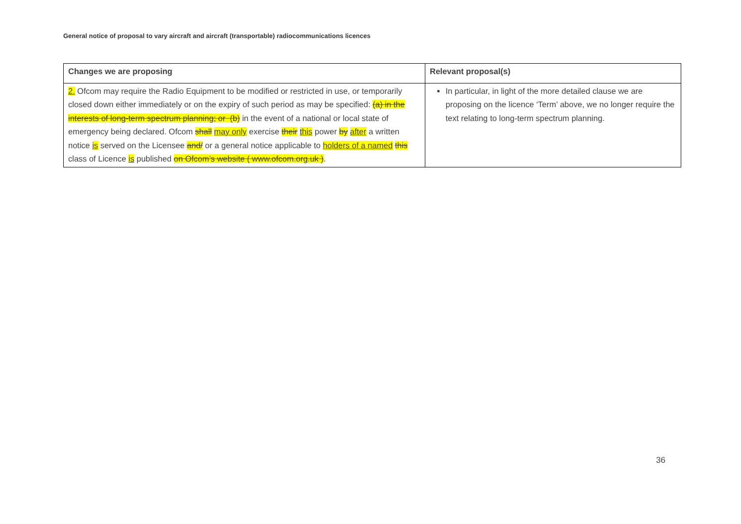General notice of proposal to vary aircraft and aircraft (transportable) radiocommunications licences
| Changes we are proposing | Relevant proposal(s) |
| --- | --- |
| 2. Ofcom may require the Radio Equipment to be modified or restricted in use, or temporarily closed down either immediately or on the expiry of such period as may be specified: (a) in the interests of long-term spectrum planning; or (b) in the event of a national or local state of emergency being declared. Ofcom shall may only exercise their this power by after a written notice is served on the Licensee and/ or a general notice applicable to holders of a named this class of Licence is published on Ofcom’s website ( www.ofcom.org.uk ) . | In particular, in light of the more detailed clause we are proposing on the licence ‘Term’ above, we no longer require the text relating to long-term spectrum planning. |
36